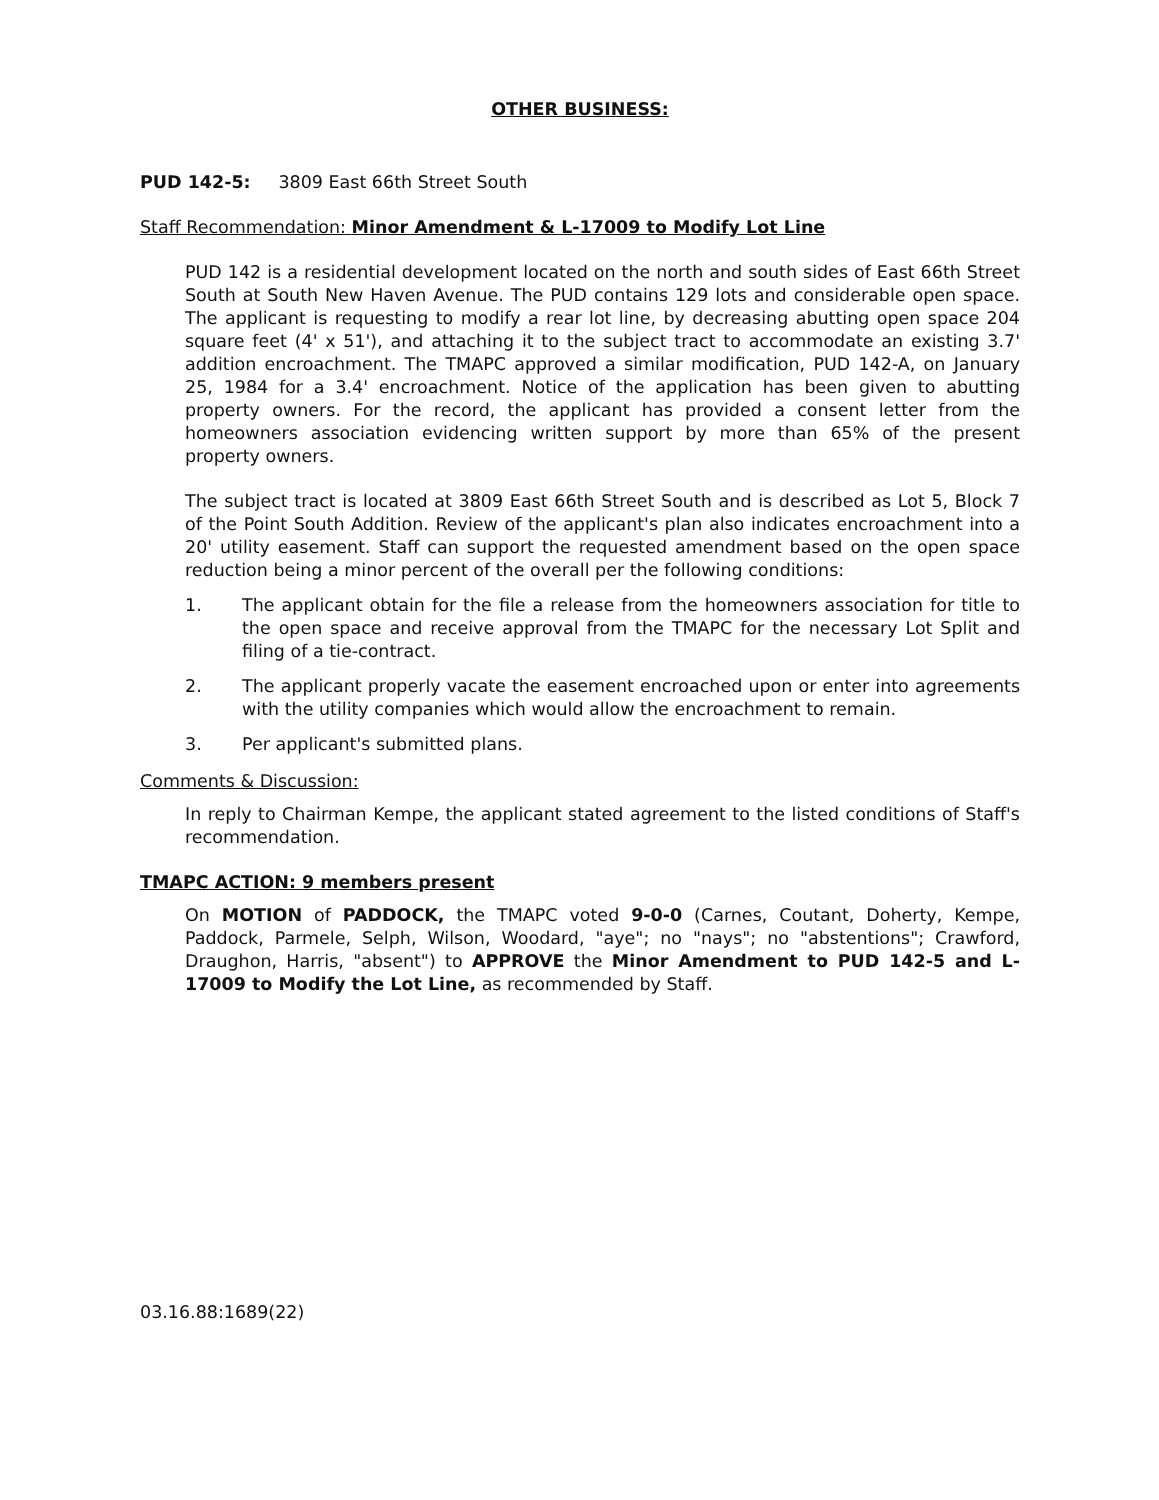OTHER BUSINESS:
PUD 142-5: 3809 East 66th Street South
Staff Recommendation: Minor Amendment & L-17009 to Modify Lot Line
PUD 142 is a residential development located on the north and south sides of East 66th Street South at South New Haven Avenue. The PUD contains 129 lots and considerable open space. The applicant is requesting to modify a rear lot line, by decreasing abutting open space 204 square feet (4' x 51'), and attaching it to the subject tract to accommodate an existing 3.7' addition encroachment. The TMAPC approved a similar modification, PUD 142-A, on January 25, 1984 for a 3.4' encroachment. Notice of the application has been given to abutting property owners. For the record, the applicant has provided a consent letter from the homeowners association evidencing written support by more than 65% of the present property owners.
The subject tract is located at 3809 East 66th Street South and is described as Lot 5, Block 7 of the Point South Addition. Review of the applicant's plan also indicates encroachment into a 20' utility easement. Staff can support the requested amendment based on the open space reduction being a minor percent of the overall per the following conditions:
1. The applicant obtain for the file a release from the homeowners association for title to the open space and receive approval from the TMAPC for the necessary Lot Split and filing of a tie-contract.
2. The applicant properly vacate the easement encroached upon or enter into agreements with the utility companies which would allow the encroachment to remain.
3. Per applicant's submitted plans.
Comments & Discussion:
In reply to Chairman Kempe, the applicant stated agreement to the listed conditions of Staff's recommendation.
TMAPC ACTION: 9 members present
On MOTION of PADDOCK, the TMAPC voted 9-0-0 (Carnes, Coutant, Doherty, Kempe, Paddock, Parmele, Selph, Wilson, Woodard, "aye"; no "nays"; no "abstentions"; Crawford, Draughon, Harris, "absent") to APPROVE the Minor Amendment to PUD 142-5 and L-17009 to Modify the Lot Line, as recommended by Staff.
03.16.88:1689(22)